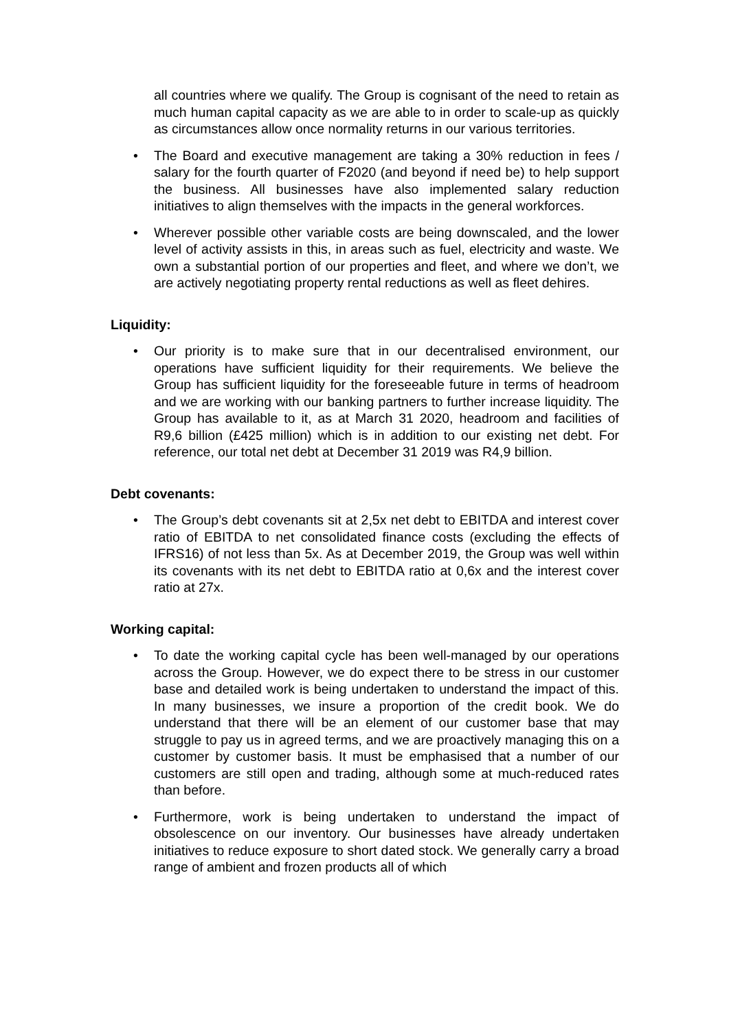all countries where we qualify. The Group is cognisant of the need to retain as much human capital capacity as we are able to in order to scale-up as quickly as circumstances allow once normality returns in our various territories.
• The Board and executive management are taking a 30% reduction in fees / salary for the fourth quarter of F2020 (and beyond if need be) to help support the business. All businesses have also implemented salary reduction initiatives to align themselves with the impacts in the general workforces.
• Wherever possible other variable costs are being downscaled, and the lower level of activity assists in this, in areas such as fuel, electricity and waste. We own a substantial portion of our properties and fleet, and where we don’t, we are actively negotiating property rental reductions as well as fleet dehires.
Liquidity:
• Our priority is to make sure that in our decentralised environment, our operations have sufficient liquidity for their requirements. We believe the Group has sufficient liquidity for the foreseeable future in terms of headroom and we are working with our banking partners to further increase liquidity. The Group has available to it, as at March 31 2020, headroom and facilities of R9,6 billion (£425 million) which is in addition to our existing net debt. For reference, our total net debt at December 31 2019 was R4,9 billion.
Debt covenants:
• The Group’s debt covenants sit at 2,5x net debt to EBITDA and interest cover ratio of EBITDA to net consolidated finance costs (excluding the effects of IFRS16) of not less than 5x. As at December 2019, the Group was well within its covenants with its net debt to EBITDA ratio at 0,6x and the interest cover ratio at 27x.
Working capital:
• To date the working capital cycle has been well-managed by our operations across the Group. However, we do expect there to be stress in our customer base and detailed work is being undertaken to understand the impact of this. In many businesses, we insure a proportion of the credit book. We do understand that there will be an element of our customer base that may struggle to pay us in agreed terms, and we are proactively managing this on a customer by customer basis. It must be emphasised that a number of our customers are still open and trading, although some at much-reduced rates than before.
• Furthermore, work is being undertaken to understand the impact of obsolescence on our inventory. Our businesses have already undertaken initiatives to reduce exposure to short dated stock. We generally carry a broad range of ambient and frozen products all of which